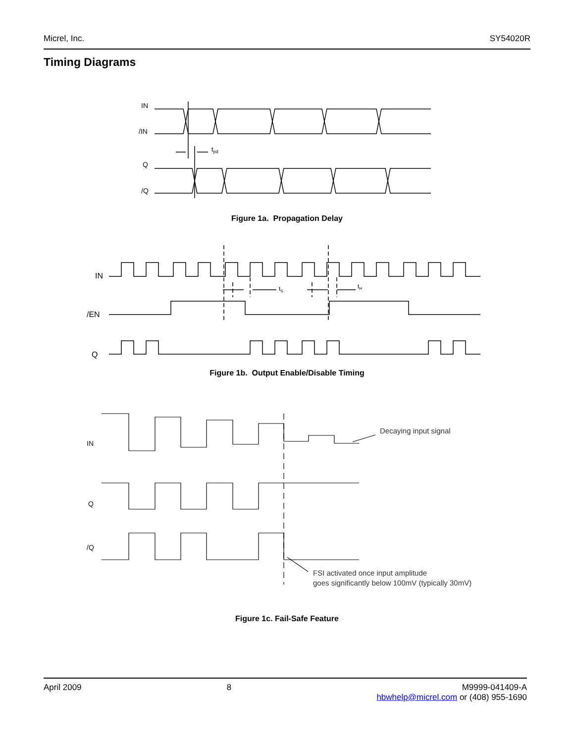Micrel, Inc. SY54020R
Timing Diagrams
IN
/IN
Q
/Q
tpd
Figure 1a. Propagation Delay
IN
/EN
Q
tS
tH
Figure 1b. Output Enable/Disable Timing
IN
Q
/Q
Decaying input signal
FSI activated once input amplitude
goes significantly below 100mV (typically 30mV)
Figure 1c. Fail-Safe Feature
April 2009 8 M9999-041409-A
hbwhelp@micrel.com or (408) 955-1690